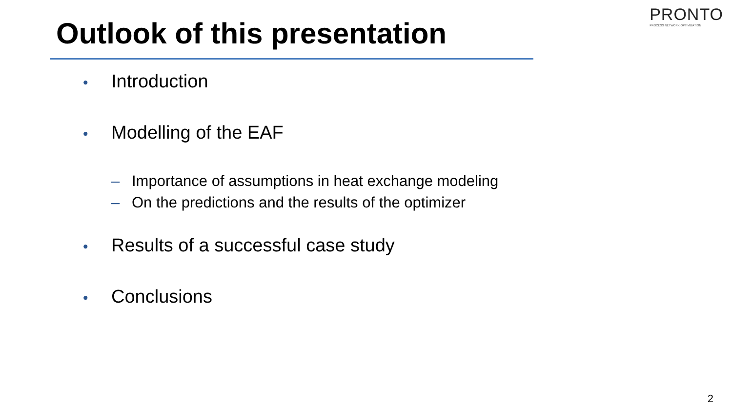PRONTO
PROCESS NETWORK OPTIMIZATION
Outlook of this presentation
• Introduction
• Modelling of the EAF
– Importance of assumptions in heat exchange modeling
– On the predictions and the results of the optimizer
• Results of a successful case study
• Conclusions
2